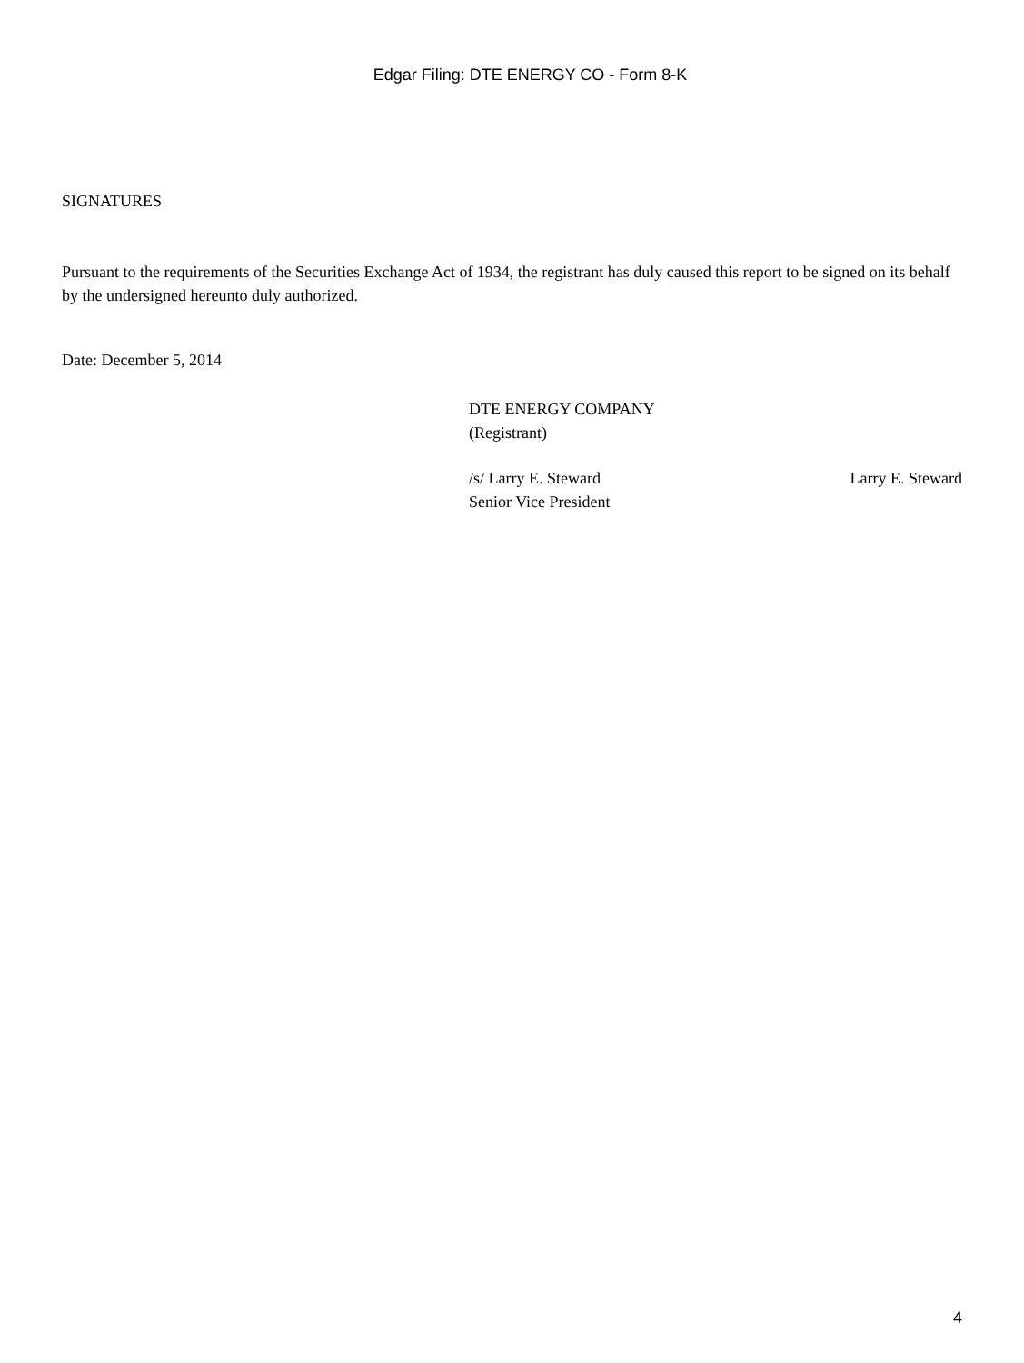Edgar Filing: DTE ENERGY CO - Form 8-K
SIGNATURES
Pursuant to the requirements of the Securities Exchange Act of 1934, the registrant has duly caused this report to be signed on its behalf by the undersigned hereunto duly authorized.
Date: December 5, 2014
DTE ENERGY COMPANY
(Registrant)
/s/ Larry E. Steward Larry E. Steward
Senior Vice President
4